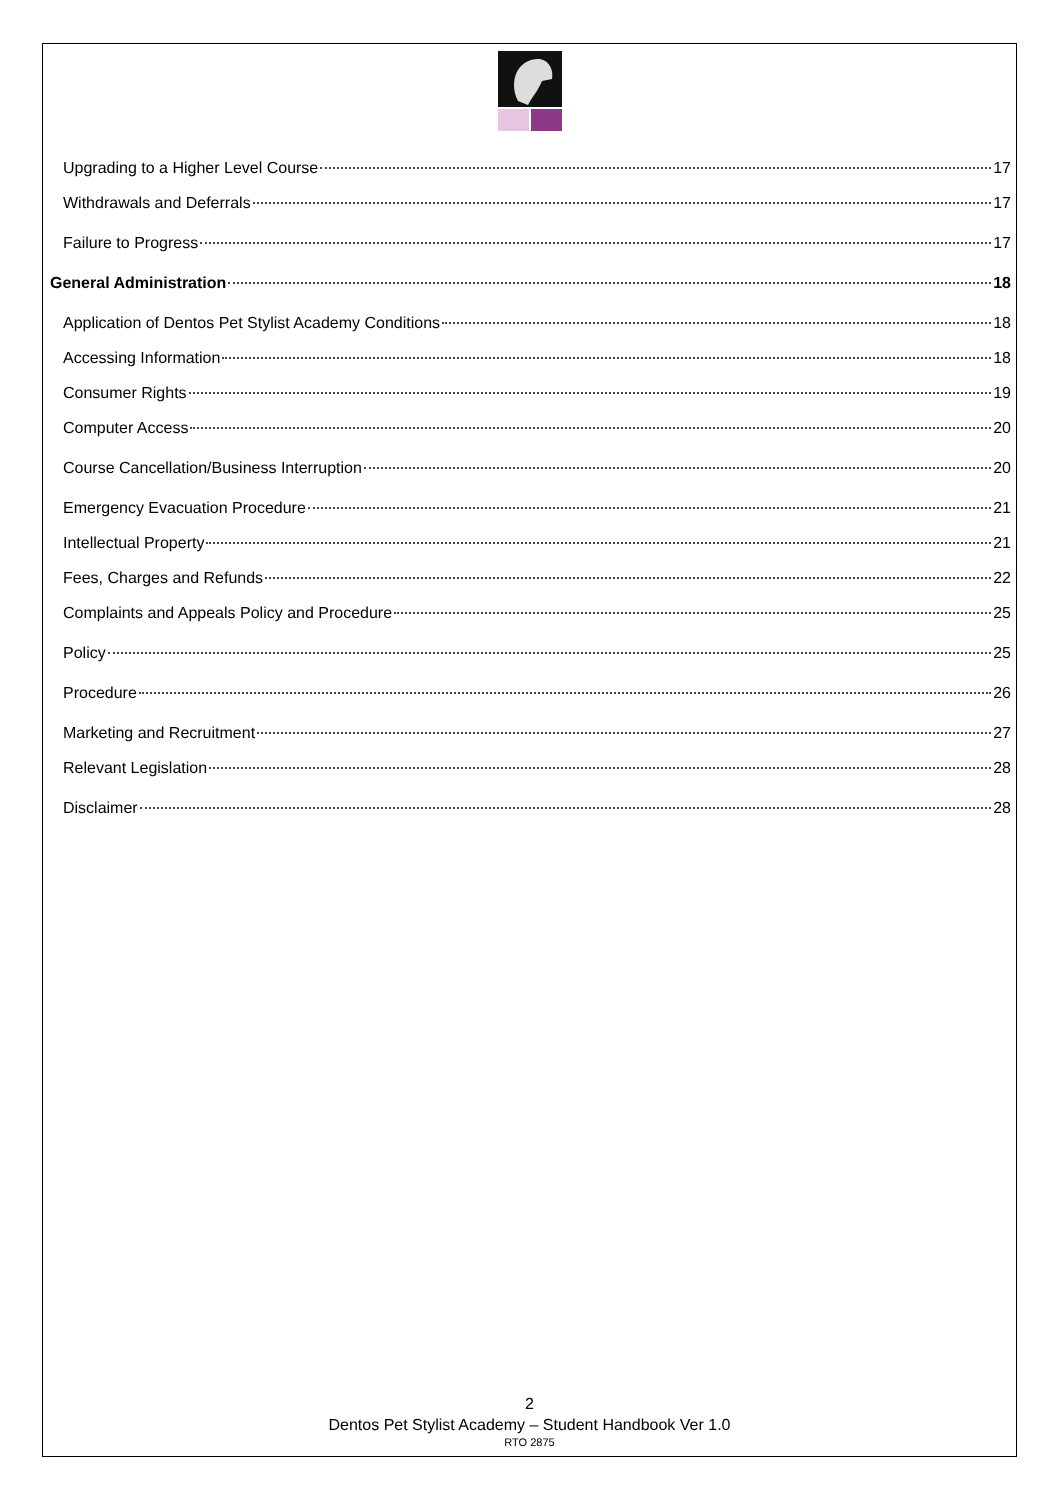Upgrading to a Higher Level Course 17
Withdrawals and Deferrals 17
Failure to Progress 17
General Administration 18
Application of Dentos Pet Stylist Academy Conditions 18
Accessing Information 18
Consumer Rights 19
Computer Access 20
Course Cancellation/Business Interruption 20
Emergency Evacuation Procedure 21
Intellectual Property 21
Fees, Charges and Refunds 22
Complaints and Appeals Policy and Procedure 25
Policy 25
Procedure 26
Marketing and Recruitment 27
Relevant Legislation 28
Disclaimer 28
2
Dentos Pet Stylist Academy – Student Handbook Ver 1.0
RTO 2875